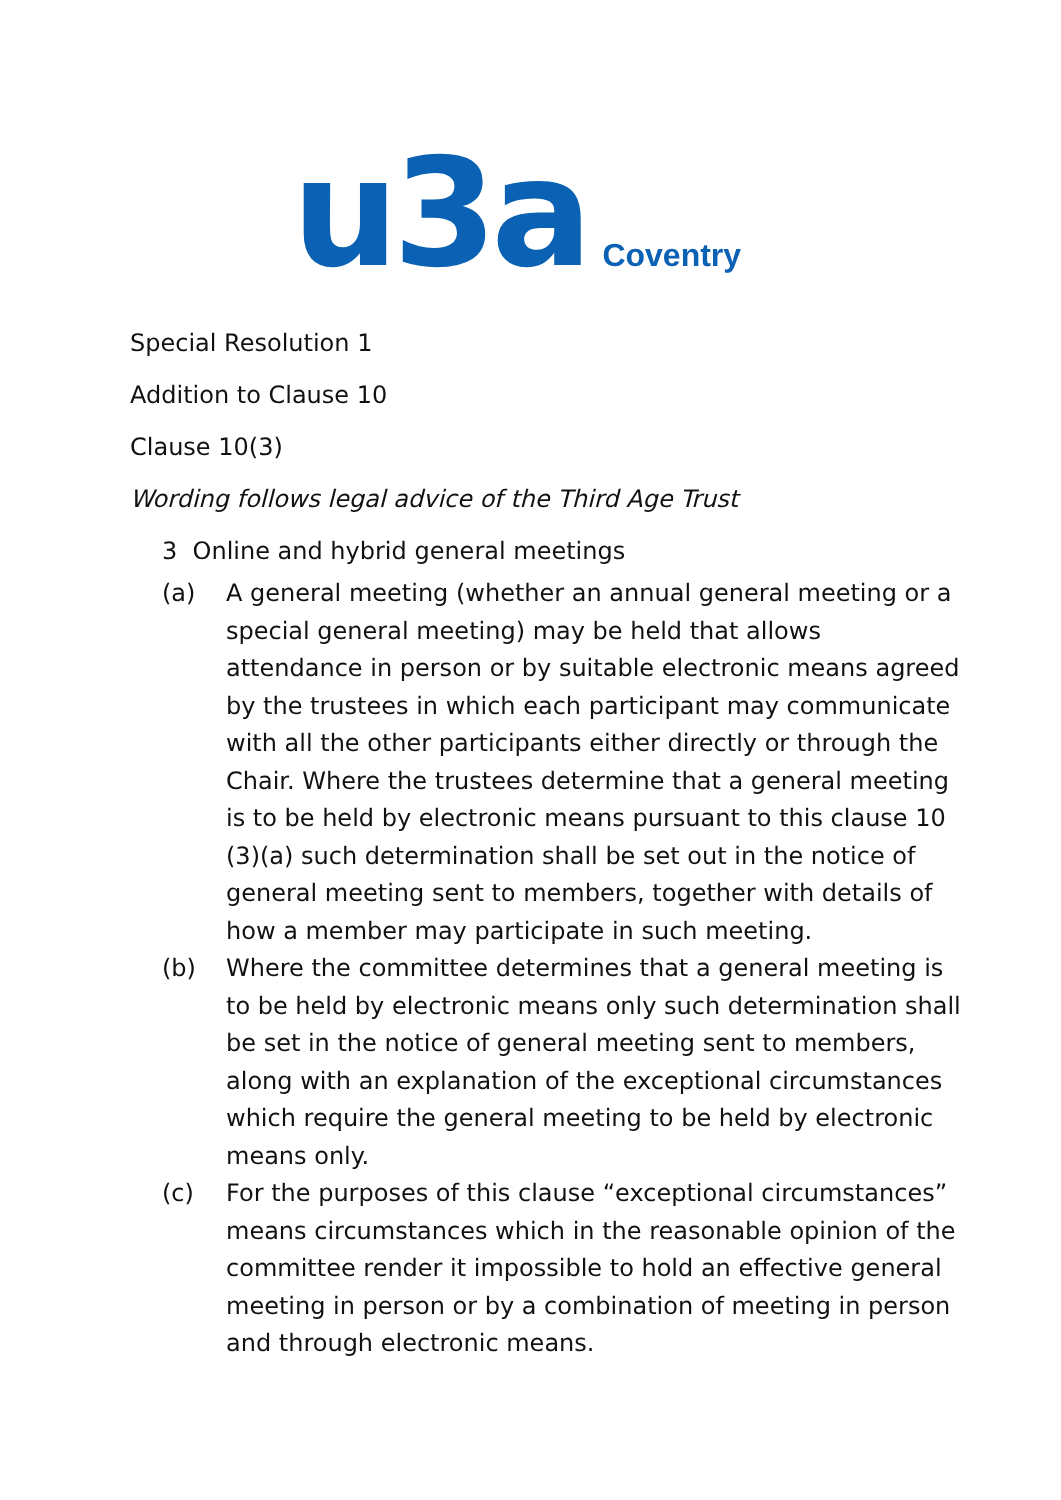u3a Coventry
Special Resolution 1
Addition to Clause 10
Clause 10(3)
Wording follows legal advice of the Third Age Trust
3 Online and hybrid general meetings
(a) A general meeting (whether an annual general meeting or a special general meeting) may be held that allows attendance in person or by suitable electronic means agreed by the trustees in which each participant may communicate with all the other participants either directly or through the Chair. Where the trustees determine that a general meeting is to be held by electronic means pursuant to this clause 10 (3)(a) such determination shall be set out in the notice of general meeting sent to members, together with details of how a member may participate in such meeting.
(b) Where the committee determines that a general meeting is to be held by electronic means only such determination shall be set in the notice of general meeting sent to members, along with an explanation of the exceptional circumstances which require the general meeting to be held by electronic means only.
(c) For the purposes of this clause “exceptional circumstances” means circumstances which in the reasonable opinion of the committee render it impossible to hold an effective general meeting in person or by a combination of meeting in person and through electronic means.